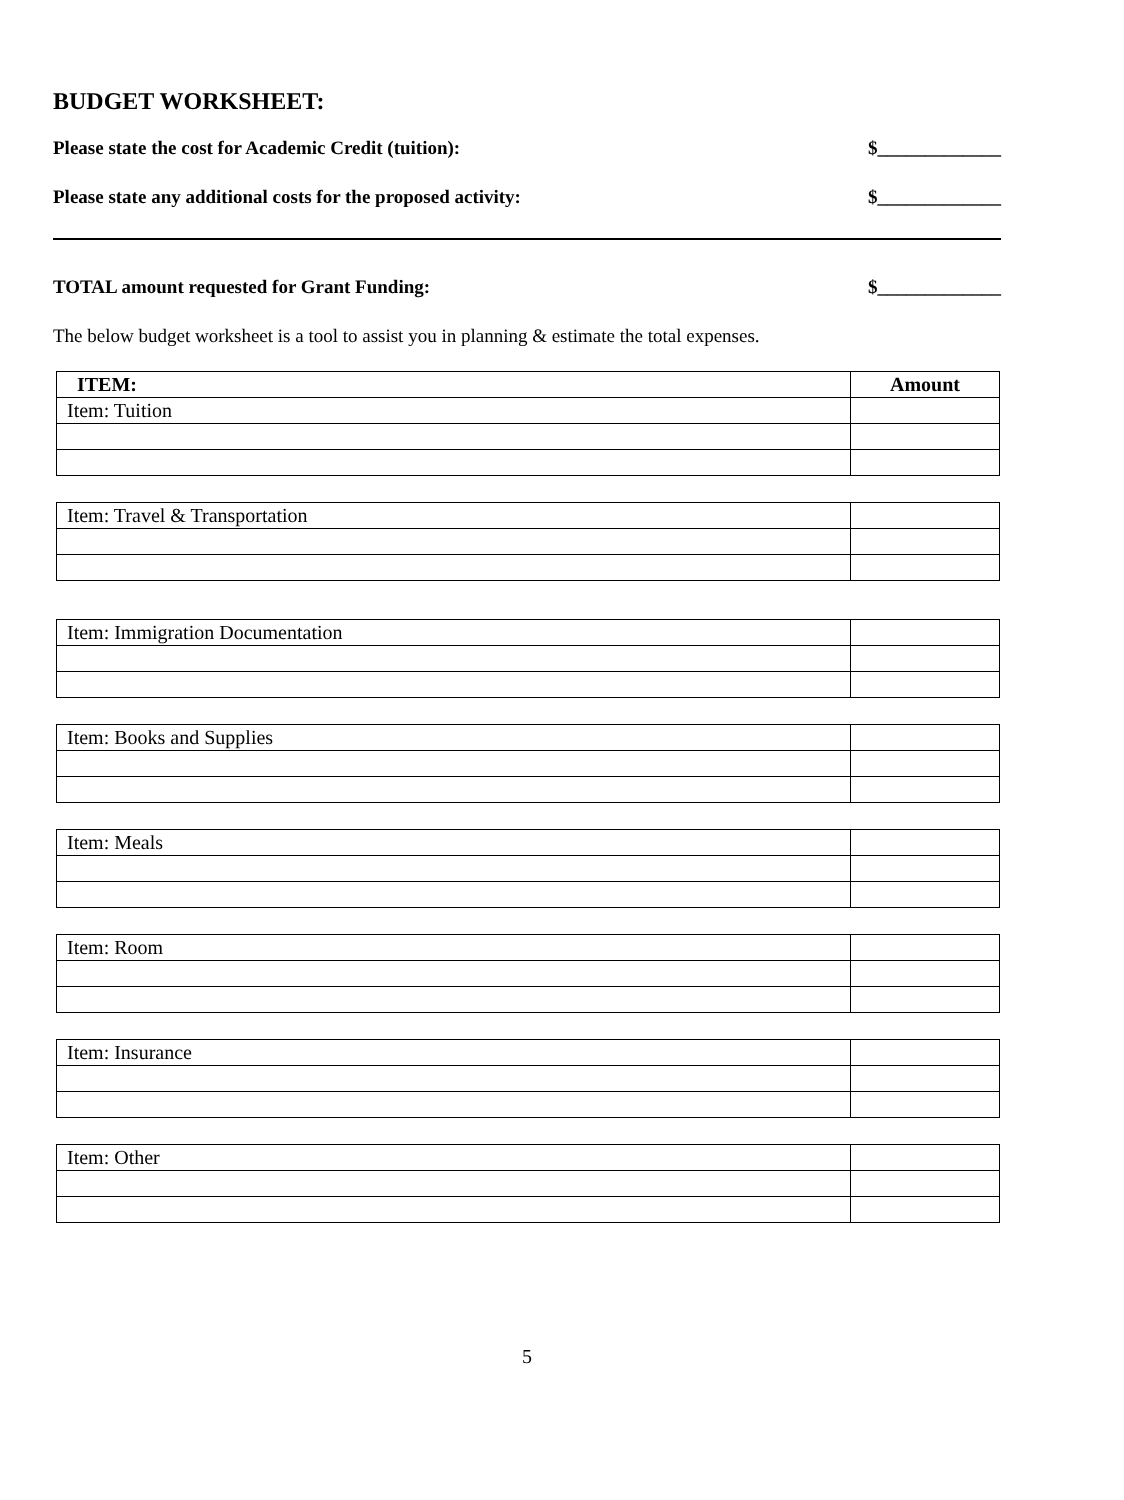BUDGET WORKSHEET:
Please state the cost for Academic Credit (tuition): $_____________
Please state any additional costs for the proposed activity: $_____________
TOTAL amount requested for Grant Funding: $_____________
The below budget worksheet is a tool to assist you in planning & estimate the total expenses.
| ITEM: | Amount |
| --- | --- |
| Item: Tuition | |
| Item: Travel & Transportation | |
| Item: Immigration Documentation | |
| Item: Books and Supplies | |
| Item: Meals | |
| Item: Room | |
| Item: Insurance | |
| Item: Other | |
5